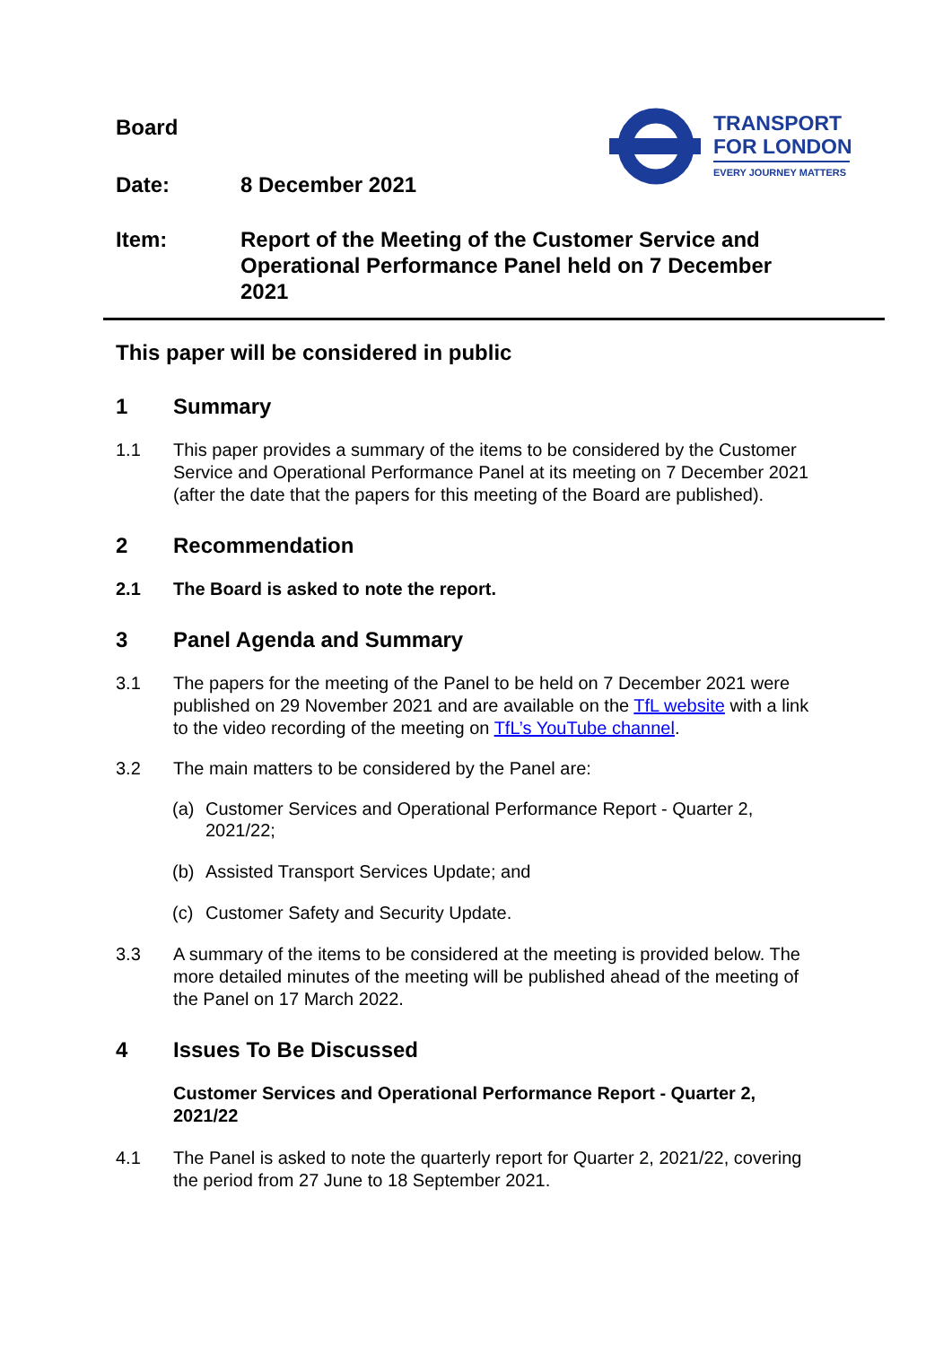TRANSPORT
FOR LONDON
EVERY JOURNEY MATTERS
Board
Date: 8 December 2021
Item: Report of the Meeting of the Customer Service and Operational Performance Panel held on 7 December 2021
This paper will be considered in public
1 Summary
1.1 This paper provides a summary of the items to be considered by the Customer Service and Operational Performance Panel at its meeting on 7 December 2021 (after the date that the papers for this meeting of the Board are published).
2 Recommendation
2.1 The Board is asked to note the report.
3 Panel Agenda and Summary
3.1 The papers for the meeting of the Panel to be held on 7 December 2021 were published on 29 November 2021 and are available on the TfL website with a link to the video recording of the meeting on TfL’s YouTube channel.
3.2 The main matters to be considered by the Panel are:
(a) Customer Services and Operational Performance Report - Quarter 2, 2021/22;
(b) Assisted Transport Services Update; and
(c) Customer Safety and Security Update.
3.3 A summary of the items to be considered at the meeting is provided below. The more detailed minutes of the meeting will be published ahead of the meeting of the Panel on 17 March 2022.
4 Issues To Be Discussed
Customer Services and Operational Performance Report - Quarter 2, 2021/22
4.1 The Panel is asked to note the quarterly report for Quarter 2, 2021/22, covering the period from 27 June to 18 September 2021.